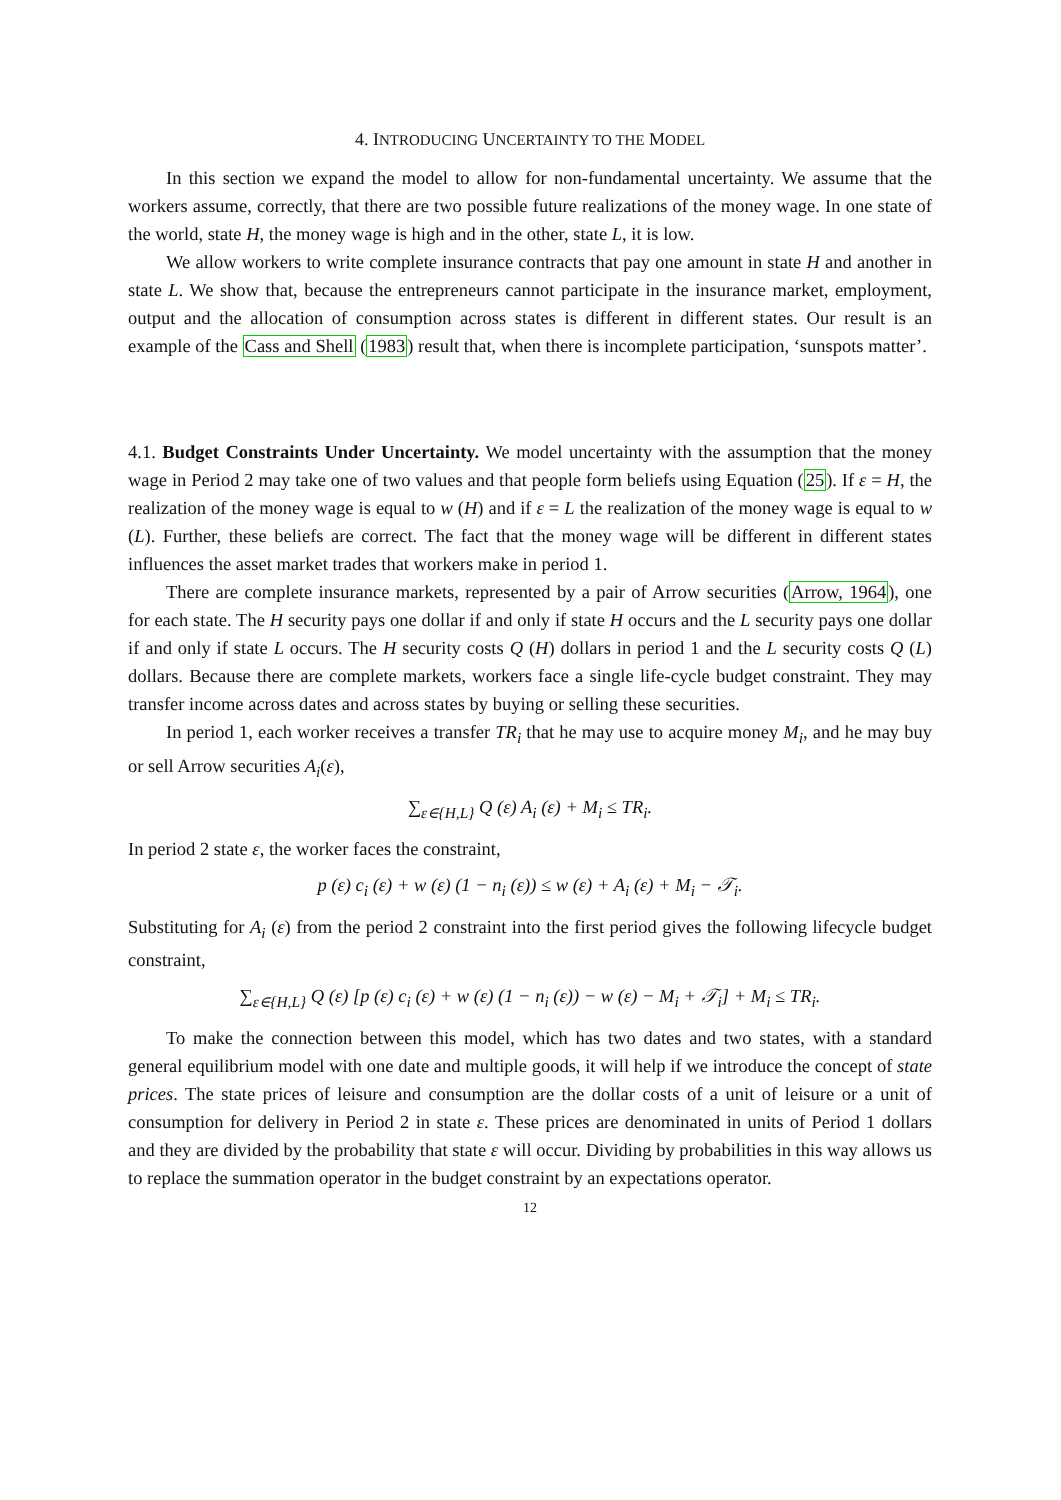4. INTRODUCING UNCERTAINTY TO THE MODEL
In this section we expand the model to allow for non-fundamental uncertainty. We assume that the workers assume, correctly, that there are two possible future realizations of the money wage. In one state of the world, state H, the money wage is high and in the other, state L, it is low.
We allow workers to write complete insurance contracts that pay one amount in state H and another in state L. We show that, because the entrepreneurs cannot participate in the insurance market, employment, output and the allocation of consumption across states is different in different states. Our result is an example of the Cass and Shell (1983) result that, when there is incomplete participation, ‘sunspots matter’.
4.1. Budget Constraints Under Uncertainty. We model uncertainty with the assumption that the money wage in Period 2 may take one of two values and that people form beliefs using Equation (25). If ε = H, the realization of the money wage is equal to w (H) and if ε = L the realization of the money wage is equal to w (L). Further, these beliefs are correct. The fact that the money wage will be different in different states influences the asset market trades that workers make in period 1.
There are complete insurance markets, represented by a pair of Arrow securities (Arrow, 1964), one for each state. The H security pays one dollar if and only if state H occurs and the L security pays one dollar if and only if state L occurs. The H security costs Q (H) dollars in period 1 and the L security costs Q (L) dollars. Because there are complete markets, workers face a single life-cycle budget constraint. They may transfer income across dates and across states by buying or selling these securities.
In period 1, each worker receives a transfer TR<sub>i</sub> that he may use to acquire money M<sub>i</sub>, and he may buy or sell Arrow securities A<sub>i</sub>(ε),
∑<sub>ε∈{H,L}</sub> Q (ε) A<sub>i</sub> (ε) + M<sub>i</sub> ≤ TR<sub>i</sub>.
In period 2 state ε, the worker faces the constraint,
p (ε) c<sub>i</sub> (ε) + w (ε) (1 − n<sub>i</sub> (ε)) ≤ w (ε) + A<sub>i</sub> (ε) + M<sub>i</sub> − 𝒯<sub>i</sub>.
Substituting for A<sub>i</sub> (ε) from the period 2 constraint into the first period gives the following lifecycle budget constraint,
∑<sub>ε∈{H,L}</sub> Q (ε) [p (ε) c<sub>i</sub> (ε) + w (ε) (1 − n<sub>i</sub> (ε)) − w (ε) − M<sub>i</sub> + 𝒯<sub>i</sub>] + M<sub>i</sub> ≤ TR<sub>i</sub>.
To make the connection between this model, which has two dates and two states, with a standard general equilibrium model with one date and multiple goods, it will help if we introduce the concept of state prices. The state prices of leisure and consumption are the dollar costs of a unit of leisure or a unit of consumption for delivery in Period 2 in state ε. These prices are denominated in units of Period 1 dollars and they are divided by the probability that state ε will occur. Dividing by probabilities in this way allows us to replace the summation operator in the budget constraint by an expectations operator.
12